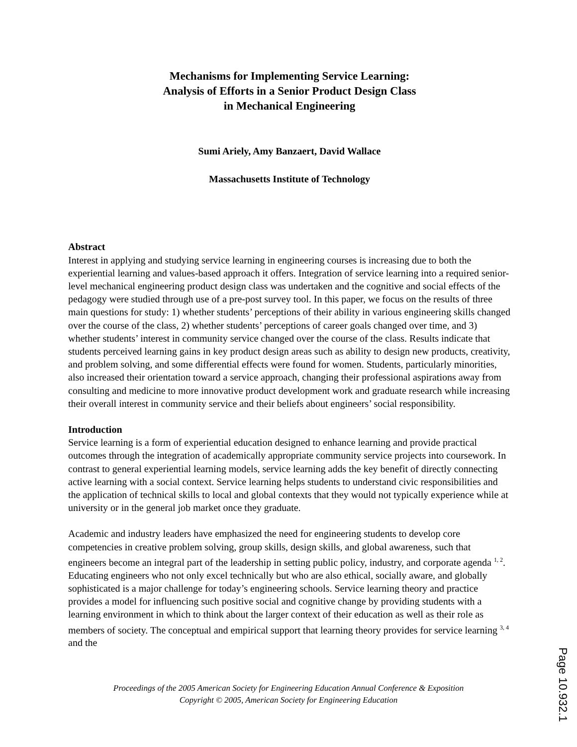Mechanisms for Implementing Service Learning:
Analysis of Efforts in a Senior Product Design Class
in Mechanical Engineering
Sumi Ariely, Amy Banzaert, David Wallace
Massachusetts Institute of Technology
Abstract
Interest in applying and studying service learning in engineering courses is increasing due to both the experiential learning and values-based approach it offers. Integration of service learning into a required senior-level mechanical engineering product design class was undertaken and the cognitive and social effects of the pedagogy were studied through use of a pre-post survey tool. In this paper, we focus on the results of three main questions for study: 1) whether students’ perceptions of their ability in various engineering skills changed over the course of the class, 2) whether students’ perceptions of career goals changed over time, and 3) whether students’ interest in community service changed over the course of the class. Results indicate that students perceived learning gains in key product design areas such as ability to design new products, creativity, and problem solving, and some differential effects were found for women. Students, particularly minorities, also increased their orientation toward a service approach, changing their professional aspirations away from consulting and medicine to more innovative product development work and graduate research while increasing their overall interest in community service and their beliefs about engineers’ social responsibility.
Introduction
Service learning is a form of experiential education designed to enhance learning and provide practical outcomes through the integration of academically appropriate community service projects into coursework. In contrast to general experiential learning models, service learning adds the key benefit of directly connecting active learning with a social context. Service learning helps students to understand civic responsibilities and the application of technical skills to local and global contexts that they would not typically experience while at university or in the general job market once they graduate.
Academic and industry leaders have emphasized the need for engineering students to develop core competencies in creative problem solving, group skills, design skills, and global awareness, such that engineers become an integral part of the leadership in setting public policy, industry, and corporate agenda <sup>1, 2</sup>. Educating engineers who not only excel technically but who are also ethical, socially aware, and globally sophisticated is a major challenge for today’s engineering schools. Service learning theory and practice provides a model for influencing such positive social and cognitive change by providing students with a learning environment in which to think about the larger context of their education as well as their role as members of society. The conceptual and empirical support that learning theory provides for service learning <sup>3, 4</sup> and the
Proceedings of the 2005 American Society for Engineering Education Annual Conference & Exposition Copyright © 2005, American Society for Engineering Education
Page 10.932.1